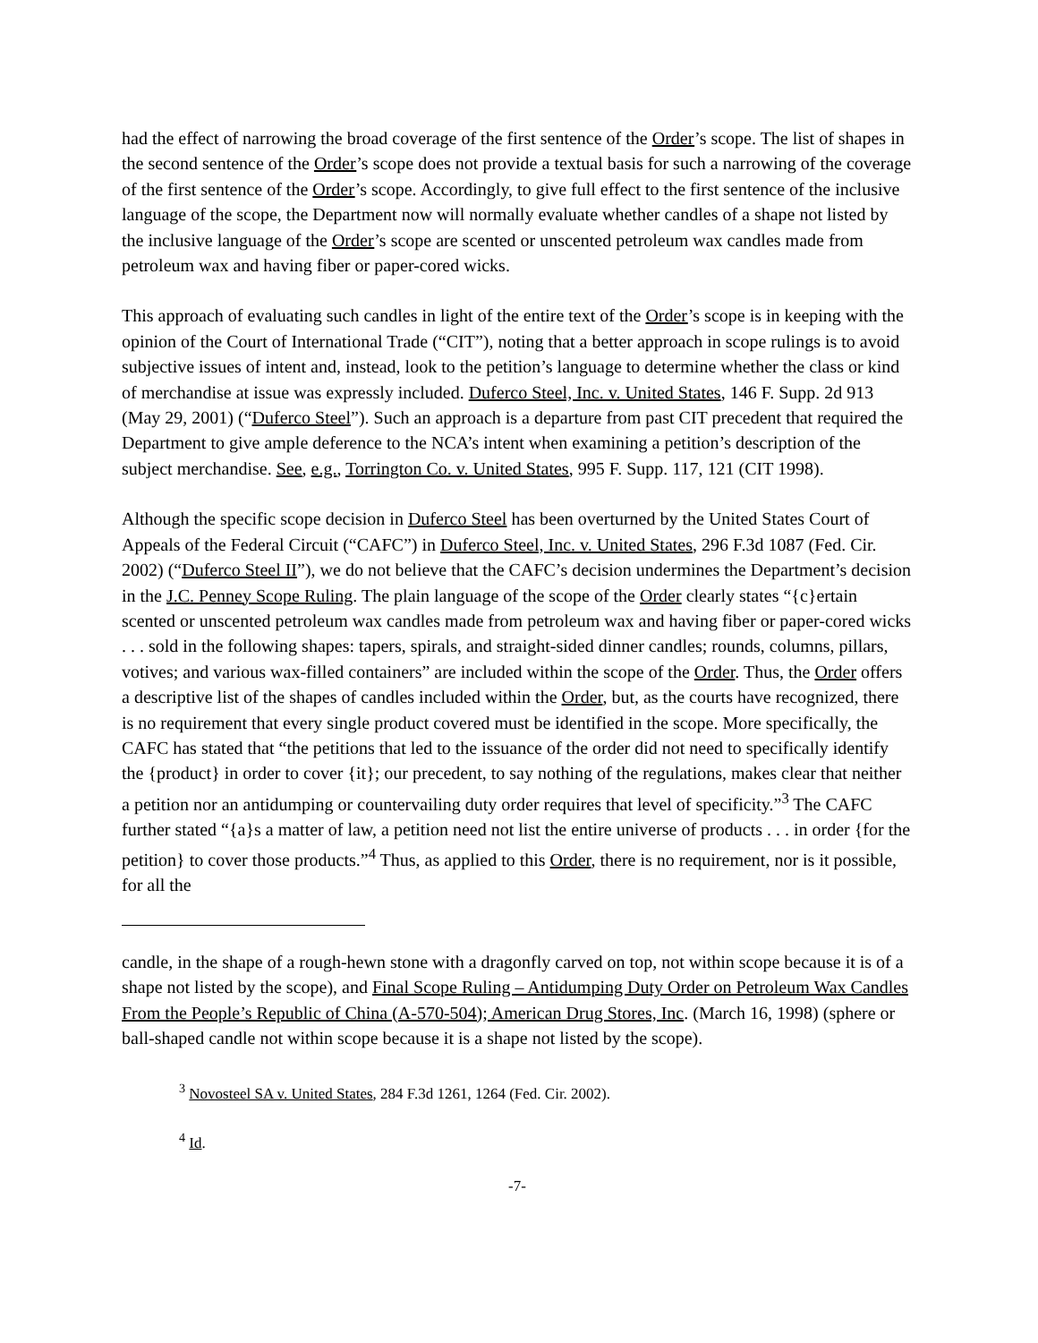had the effect of narrowing the broad coverage of the first sentence of the Order’s scope. The list of shapes in the second sentence of the Order’s scope does not provide a textual basis for such a narrowing of the coverage of the first sentence of the Order’s scope. Accordingly, to give full effect to the first sentence of the inclusive language of the scope, the Department now will normally evaluate whether candles of a shape not listed by the inclusive language of the Order’s scope are scented or unscented petroleum wax candles made from petroleum wax and having fiber or paper-cored wicks.
This approach of evaluating such candles in light of the entire text of the Order’s scope is in keeping with the opinion of the Court of International Trade (“CIT”), noting that a better approach in scope rulings is to avoid subjective issues of intent and, instead, look to the petition’s language to determine whether the class or kind of merchandise at issue was expressly included. Duferco Steel, Inc. v. United States, 146 F. Supp. 2d 913 (May 29, 2001) (“Duferco Steel”). Such an approach is a departure from past CIT precedent that required the Department to give ample deference to the NCA’s intent when examining a petition’s description of the subject merchandise. See, e.g., Torrington Co. v. United States, 995 F. Supp. 117, 121 (CIT 1998).
Although the specific scope decision in Duferco Steel has been overturned by the United States Court of Appeals of the Federal Circuit (“CAFC”) in Duferco Steel, Inc. v. United States, 296 F.3d 1087 (Fed. Cir. 2002) (“Duferco Steel II”), we do not believe that the CAFC’s decision undermines the Department’s decision in the J.C. Penney Scope Ruling. The plain language of the scope of the Order clearly states “{c}ertain scented or unscented petroleum wax candles made from petroleum wax and having fiber or paper-cored wicks . . . sold in the following shapes: tapers, spirals, and straight-sided dinner candles; rounds, columns, pillars, votives; and various wax-filled containers” are included within the scope of the Order. Thus, the Order offers a descriptive list of the shapes of candles included within the Order, but, as the courts have recognized, there is no requirement that every single product covered must be identified in the scope. More specifically, the CAFC has stated that “the petitions that led to the issuance of the order did not need to specifically identify the {product} in order to cover {it}; our precedent, to say nothing of the regulations, makes clear that neither a petition nor an antidumping or countervailing duty order requires that level of specificity.”<sup>3</sup> The CAFC further stated “{a}s a matter of law, a petition need not list the entire universe of products . . . in order {for the petition} to cover those products.”<sup>4</sup> Thus, as applied to this Order, there is no requirement, nor is it possible, for all the
candle, in the shape of a rough-hewn stone with a dragonfly carved on top, not within scope because it is of a shape not listed by the scope), and Final Scope Ruling – Antidumping Duty Order on Petroleum Wax Candles From the People’s Republic of China (A-570-504); American Drug Stores, Inc. (March 16, 1998) (sphere or ball-shaped candle not within scope because it is a shape not listed by the scope).
<sup>3</sup> Novosteel SA v. United States, 284 F.3d 1261, 1264 (Fed. Cir. 2002).
<sup>4</sup> Id.
-7-